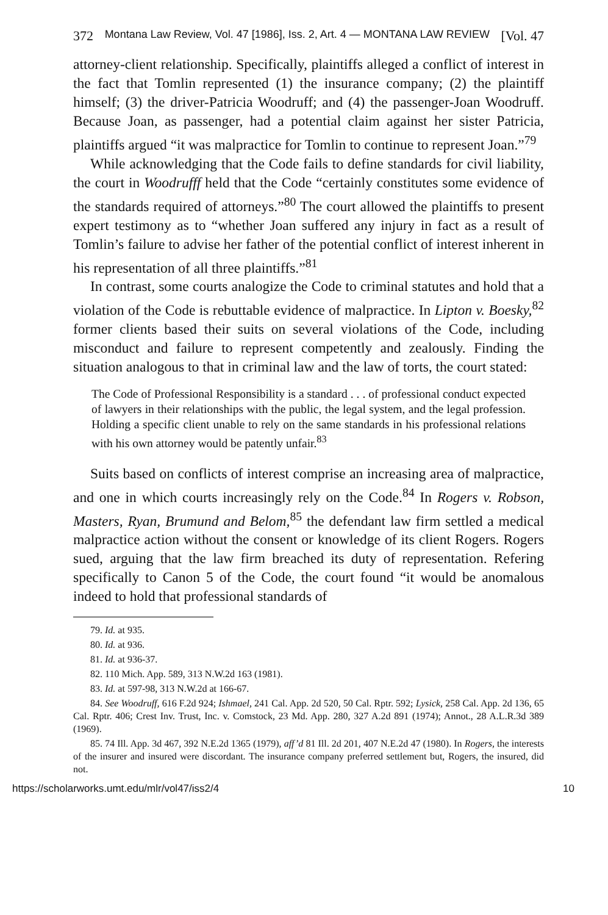372 Montana Law Review, Vol. 47 [1986], Iss. 2, Art. 4 — MONTANA LAW REVIEW [Vol. 47
attorney-client relationship. Specifically, plaintiffs alleged a conflict of interest in the fact that Tomlin represented (1) the insurance company; (2) the plaintiff himself; (3) the driver-Patricia Woodruff; and (4) the passenger-Joan Woodruff. Because Joan, as passenger, had a potential claim against her sister Patricia, plaintiffs argued “it was malpractice for Tomlin to continue to represent Joan.”<sup>79</sup>
While acknowledging that the Code fails to define standards for civil liability, the court in Woodrufff held that the Code “certainly constitutes some evidence of the standards required of attorneys.”<sup>80</sup> The court allowed the plaintiffs to present expert testimony as to “whether Joan suffered any injury in fact as a result of Tomlin’s failure to advise her father of the potential conflict of interest inherent in his representation of all three plaintiffs.”<sup>81</sup>
In contrast, some courts analogize the Code to criminal statutes and hold that a violation of the Code is rebuttable evidence of malpractice. In Lipton v. Boesky,<sup>82</sup> former clients based their suits on several violations of the Code, including misconduct and failure to represent competently and zealously. Finding the situation analogous to that in criminal law and the law of torts, the court stated:
The Code of Professional Responsibility is a standard . . . of professional conduct expected of lawyers in their relationships with the public, the legal system, and the legal profession. Holding a specific client unable to rely on the same standards in his professional relations with his own attorney would be patently unfair.<sup>83</sup>
Suits based on conflicts of interest comprise an increasing area of malpractice, and one in which courts increasingly rely on the Code.<sup>84</sup> In Rogers v. Robson, Masters, Ryan, Brumund and Belom,<sup>85</sup> the defendant law firm settled a medical malpractice action without the consent or knowledge of its client Rogers. Rogers sued, arguing that the law firm breached its duty of representation. Refering specifically to Canon 5 of the Code, the court found “it would be anomalous indeed to hold that professional standards of
79. Id. at 935.
80. Id. at 936.
81. Id. at 936-37.
82. 110 Mich. App. 589, 313 N.W.2d 163 (1981).
83. Id. at 597-98, 313 N.W.2d at 166-67.
84. See Woodruff, 616 F.2d 924; Ishmael, 241 Cal. App. 2d 520, 50 Cal. Rptr. 592; Lysick, 258 Cal. App. 2d 136, 65 Cal. Rptr. 406; Crest Inv. Trust, Inc. v. Comstock, 23 Md. App. 280, 327 A.2d 891 (1974); Annot., 28 A.L.R.3d 389 (1969).
85. 74 Ill. App. 3d 467, 392 N.E.2d 1365 (1979), aff’d 81 Ill. 2d 201, 407 N.E.2d 47 (1980). In Rogers, the interests of the insurer and insured were discordant. The insurance company preferred settlement but, Rogers, the insured, did not.
https://scholarworks.umt.edu/mlr/vol47/iss2/4 10